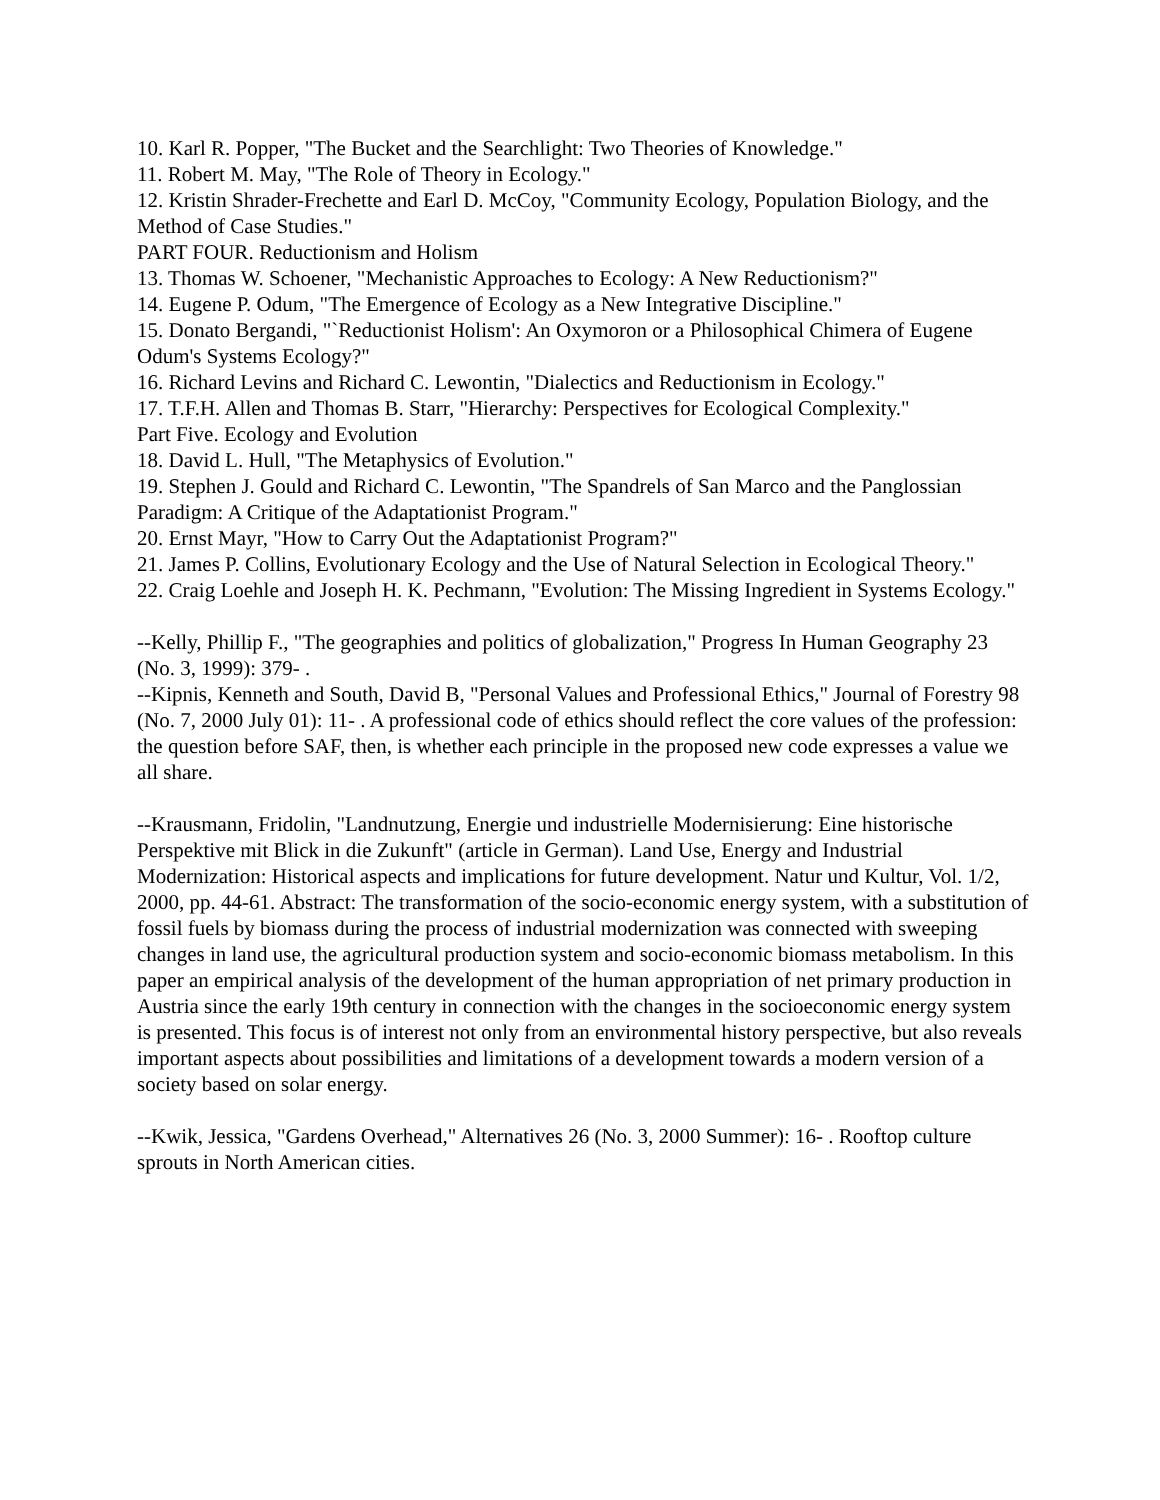10. Karl R. Popper, "The Bucket and the Searchlight: Two Theories of Knowledge."
11. Robert M. May, "The Role of Theory in Ecology."
12. Kristin Shrader-Frechette and Earl D. McCoy, "Community Ecology, Population Biology, and the Method of Case Studies."
PART FOUR. Reductionism and Holism
13. Thomas W. Schoener, "Mechanistic Approaches to Ecology: A New Reductionism?"
14. Eugene P. Odum, "The Emergence of Ecology as a New Integrative Discipline."
15. Donato Bergandi, "`Reductionist Holism': An Oxymoron or a Philosophical Chimera of Eugene Odum's Systems Ecology?"
16. Richard Levins and Richard C. Lewontin, "Dialectics and Reductionism in Ecology."
17. T.F.H. Allen and Thomas B. Starr, "Hierarchy: Perspectives for Ecological Complexity."
Part Five. Ecology and Evolution
18. David L. Hull, "The Metaphysics of Evolution."
19. Stephen J. Gould and Richard C. Lewontin, "The Spandrels of San Marco and the Panglossian Paradigm: A Critique of the Adaptationist Program."
20. Ernst Mayr, "How to Carry Out the Adaptationist Program?"
21. James P. Collins, Evolutionary Ecology and the Use of Natural Selection in Ecological Theory."
22. Craig Loehle and Joseph H. K. Pechmann, "Evolution: The Missing Ingredient in Systems Ecology."
--Kelly, Phillip F., "The geographies and politics of globalization," Progress In Human Geography 23 (No. 3, 1999): 379- .
--Kipnis, Kenneth and South, David B, "Personal Values and Professional Ethics," Journal of Forestry 98 (No. 7, 2000 July 01): 11- . A professional code of ethics should reflect the core values of the profession: the question before SAF, then, is whether each principle in the proposed new code expresses a value we all share.
--Krausmann, Fridolin, "Landnutzung, Energie und industrielle Modernisierung: Eine historische Perspektive mit Blick in die Zukunft" (article in German). Land Use, Energy and Industrial Modernization: Historical aspects and implications for future development. Natur und Kultur, Vol. 1/2, 2000, pp. 44-61. Abstract: The transformation of the socio-economic energy system, with a substitution of fossil fuels by biomass during the process of industrial modernization was connected with sweeping changes in land use, the agricultural production system and socio-economic biomass metabolism. In this paper an empirical analysis of the development of the human appropriation of net primary production in Austria since the early 19th century in connection with the changes in the socioeconomic energy system is presented. This focus is of interest not only from an environmental history perspective, but also reveals important aspects about possibilities and limitations of a development towards a modern version of a society based on solar energy.
--Kwik, Jessica, "Gardens Overhead," Alternatives 26 (No. 3, 2000 Summer): 16- . Rooftop culture sprouts in North American cities.